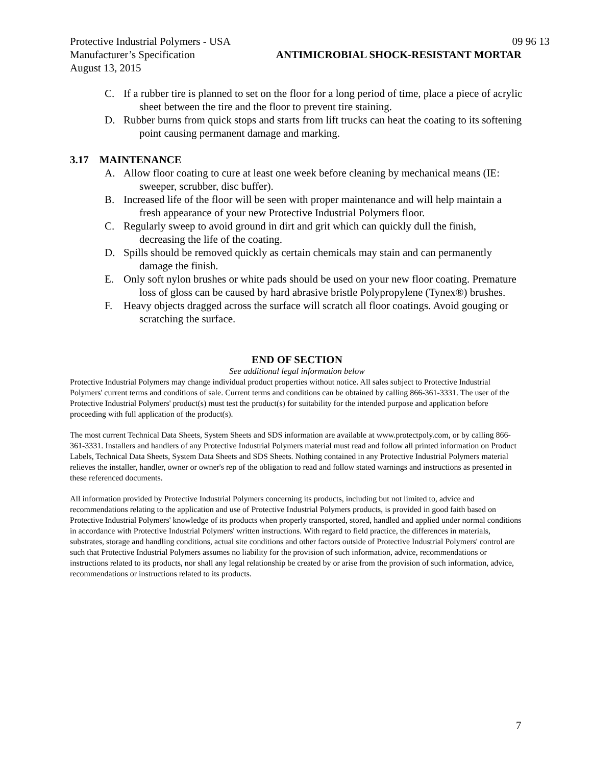Protective Industrial Polymers - USA 09 96 13
Manufacturer’s Specification ANTIMICROBIAL SHOCK-RESISTANT MORTAR
August 13, 2015
C. If a rubber tire is planned to set on the floor for a long period of time, place a piece of acrylic sheet between the tire and the floor to prevent tire staining.
D. Rubber burns from quick stops and starts from lift trucks can heat the coating to its softening point causing permanent damage and marking.
3.17 MAINTENANCE
A. Allow floor coating to cure at least one week before cleaning by mechanical means (IE: sweeper, scrubber, disc buffer).
B. Increased life of the floor will be seen with proper maintenance and will help maintain a fresh appearance of your new Protective Industrial Polymers floor.
C. Regularly sweep to avoid ground in dirt and grit which can quickly dull the finish, decreasing the life of the coating.
D. Spills should be removed quickly as certain chemicals may stain and can permanently damage the finish.
E. Only soft nylon brushes or white pads should be used on your new floor coating. Premature loss of gloss can be caused by hard abrasive bristle Polypropylene (Tynex®) brushes.
F. Heavy objects dragged across the surface will scratch all floor coatings. Avoid gouging or scratching the surface.
END OF SECTION
See additional legal information below
Protective Industrial Polymers may change individual product properties without notice. All sales subject to Protective Industrial Polymers' current terms and conditions of sale. Current terms and conditions can be obtained by calling 866-361-3331. The user of the Protective Industrial Polymers' product(s) must test the product(s) for suitability for the intended purpose and application before proceeding with full application of the product(s).
The most current Technical Data Sheets, System Sheets and SDS information are available at www.protectpoly.com, or by calling 866-361-3331. Installers and handlers of any Protective Industrial Polymers material must read and follow all printed information on Product Labels, Technical Data Sheets, System Data Sheets and SDS Sheets. Nothing contained in any Protective Industrial Polymers material relieves the installer, handler, owner or owner's rep of the obligation to read and follow stated warnings and instructions as presented in these referenced documents.
All information provided by Protective Industrial Polymers concerning its products, including but not limited to, advice and recommendations relating to the application and use of Protective Industrial Polymers products, is provided in good faith based on Protective Industrial Polymers' knowledge of its products when properly transported, stored, handled and applied under normal conditions in accordance with Protective Industrial Polymers' written instructions. With regard to field practice, the differences in materials, substrates, storage and handling conditions, actual site conditions and other factors outside of Protective Industrial Polymers' control are such that Protective Industrial Polymers assumes no liability for the provision of such information, advice, recommendations or instructions related to its products, nor shall any legal relationship be created by or arise from the provision of such information, advice, recommendations or instructions related to its products.
7